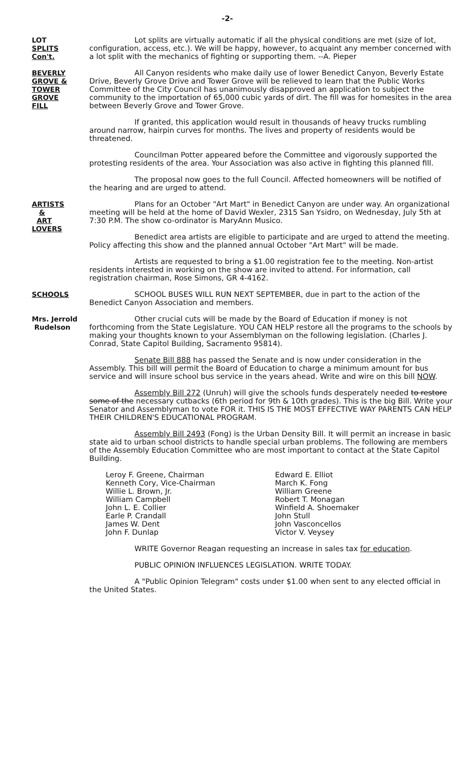-2-
LOT
SPLITS
Con't.
Lot splits are virtually automatic if all the physical conditions are met (size of lot, configuration, access, etc.). We will be happy, however, to acquaint any member concerned with a lot split with the mechanics of fighting or supporting them. --A. Pieper
BEVERLY
GROVE &
TOWER
GROVE
FILL
All Canyon residents who make daily use of lower Benedict Canyon, Beverly Estate Drive, Beverly Grove Drive and Tower Grove will be relieved to learn that the Public Works Committee of the City Council has unanimously disapproved an application to subject the community to the importation of 65,000 cubic yards of dirt. The fill was for homesites in the area between Beverly Grove and Tower Grove.
If granted, this application would result in thousands of heavy trucks rumbling around narrow, hairpin curves for months. The lives and property of residents would be threatened.
Councilman Potter appeared before the Committee and vigorously supported the protesting residents of the area. Your Association was also active in fighting this planned fill.
The proposal now goes to the full Council. Affected homeowners will be notified of the hearing and are urged to attend.
ARTISTS
&
ART
LOVERS
Plans for an October "Art Mart" in Benedict Canyon are under way. An organizational meeting will be held at the home of David Wexler, 2315 San Ysidro, on Wednesday, July 5th at 7:30 P.M. The show co-ordinator is MaryAnn Musico.
Benedict area artists are eligible to participate and are urged to attend the meeting. Policy affecting this show and the planned annual October "Art Mart" will be made.
Artists are requested to bring a $1.00 registration fee to the meeting. Non-artist residents interested in working on the show are invited to attend. For information, call registration chairman, Rose Simons, GR 4-4162.
SCHOOLS
SCHOOL BUSES WILL RUN NEXT SEPTEMBER, due in part to the action of the Benedict Canyon Association and members.
Mrs. Jerrold
Rudelson
Other crucial cuts will be made by the Board of Education if money is not forthcoming from the State Legislature. YOU CAN HELP restore all the programs to the schools by making your thoughts known to your Assemblyman on the following legislation. (Charles J. Conrad, State Capitol Building, Sacramento 95814).
Senate Bill 888 has passed the Senate and is now under consideration in the Assembly. This bill will permit the Board of Education to charge a minimum amount for bus service and will insure school bus service in the years ahead. Write and wire on this bill NOW.
Assembly Bill 272 (Unruh) will give the schools funds desperately needed to restore some of the necessary cutbacks (6th period for 9th & 10th grades). This is the big Bill. Write your Senator and Assemblyman to vote FOR it. THIS IS THE MOST EFFECTIVE WAY PARENTS CAN HELP THEIR CHILDREN'S EDUCATIONAL PROGRAM.
Assembly Bill 2493 (Fong) is the Urban Density Bill. It will permit an increase in basic state aid to urban school districts to handle special urban problems. The following are members of the Assembly Education Committee who are most important to contact at the State Capitol Building.
Leroy F. Greene, Chairman
Kenneth Cory, Vice-Chairman
Willie L. Brown, Jr.
William Campbell
John L. E. Collier
Earle P. Crandall
James W. Dent
John F. Dunlap
Edward E. Elliot
March K. Fong
William Greene
Robert T. Monagan
Winfield A. Shoemaker
John Stull
John Vasconcellos
Victor V. Veysey
WRITE Governor Reagan requesting an increase in sales tax for education.
PUBLIC OPINION INFLUENCES LEGISLATION. WRITE TODAY.
A "Public Opinion Telegram" costs under $1.00 when sent to any elected official in the United States.